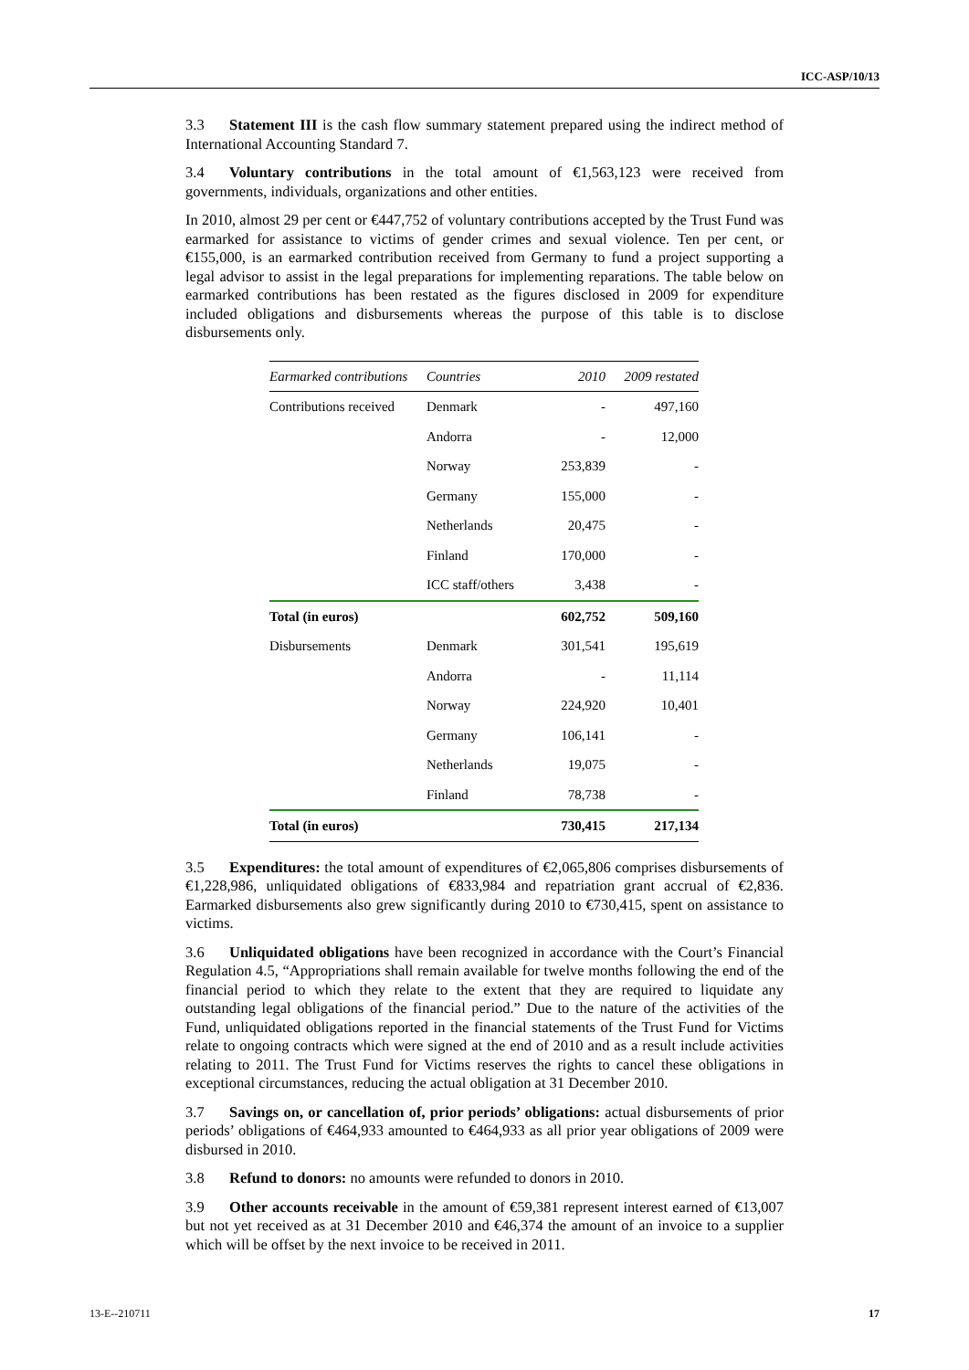ICC-ASP/10/13
3.3 Statement III is the cash flow summary statement prepared using the indirect method of International Accounting Standard 7.
3.4 Voluntary contributions in the total amount of €1,563,123 were received from governments, individuals, organizations and other entities.
In 2010, almost 29 per cent or €447,752 of voluntary contributions accepted by the Trust Fund was earmarked for assistance to victims of gender crimes and sexual violence. Ten per cent, or €155,000, is an earmarked contribution received from Germany to fund a project supporting a legal advisor to assist in the legal preparations for implementing reparations. The table below on earmarked contributions has been restated as the figures disclosed in 2009 for expenditure included obligations and disbursements whereas the purpose of this table is to disclose disbursements only.
| Earmarked contributions | Countries | 2010 | 2009 restated |
| --- | --- | --- | --- |
| Contributions received | Denmark | - | 497,160 |
| | Andorra | - | 12,000 |
| | Norway | 253,839 | - |
| | Germany | 155,000 | - |
| | Netherlands | 20,475 | - |
| | Finland | 170,000 | - |
| | ICC staff/others | 3,438 | - |
| Total (in euros) | | 602,752 | 509,160 |
| Disbursements | Denmark | 301,541 | 195,619 |
| | Andorra | - | 11,114 |
| | Norway | 224,920 | 10,401 |
| | Germany | 106,141 | - |
| | Netherlands | 19,075 | - |
| | Finland | 78,738 | - |
| Total (in euros) | | 730,415 | 217,134 |
3.5 Expenditures: the total amount of expenditures of €2,065,806 comprises disbursements of €1,228,986, unliquidated obligations of €833,984 and repatriation grant accrual of €2,836. Earmarked disbursements also grew significantly during 2010 to €730,415, spent on assistance to victims.
3.6 Unliquidated obligations have been recognized in accordance with the Court’s Financial Regulation 4.5, “Appropriations shall remain available for twelve months following the end of the financial period to which they relate to the extent that they are required to liquidate any outstanding legal obligations of the financial period.” Due to the nature of the activities of the Fund, unliquidated obligations reported in the financial statements of the Trust Fund for Victims relate to ongoing contracts which were signed at the end of 2010 and as a result include activities relating to 2011. The Trust Fund for Victims reserves the rights to cancel these obligations in exceptional circumstances, reducing the actual obligation at 31 December 2010.
3.7 Savings on, or cancellation of, prior periods’ obligations: actual disbursements of prior periods’ obligations of €464,933 amounted to €464,933 as all prior year obligations of 2009 were disbursed in 2010.
3.8 Refund to donors: no amounts were refunded to donors in 2010.
3.9 Other accounts receivable in the amount of €59,381 represent interest earned of €13,007 but not yet received as at 31 December 2010 and €46,374 the amount of an invoice to a supplier which will be offset by the next invoice to be received in 2011.
13-E--210711 17